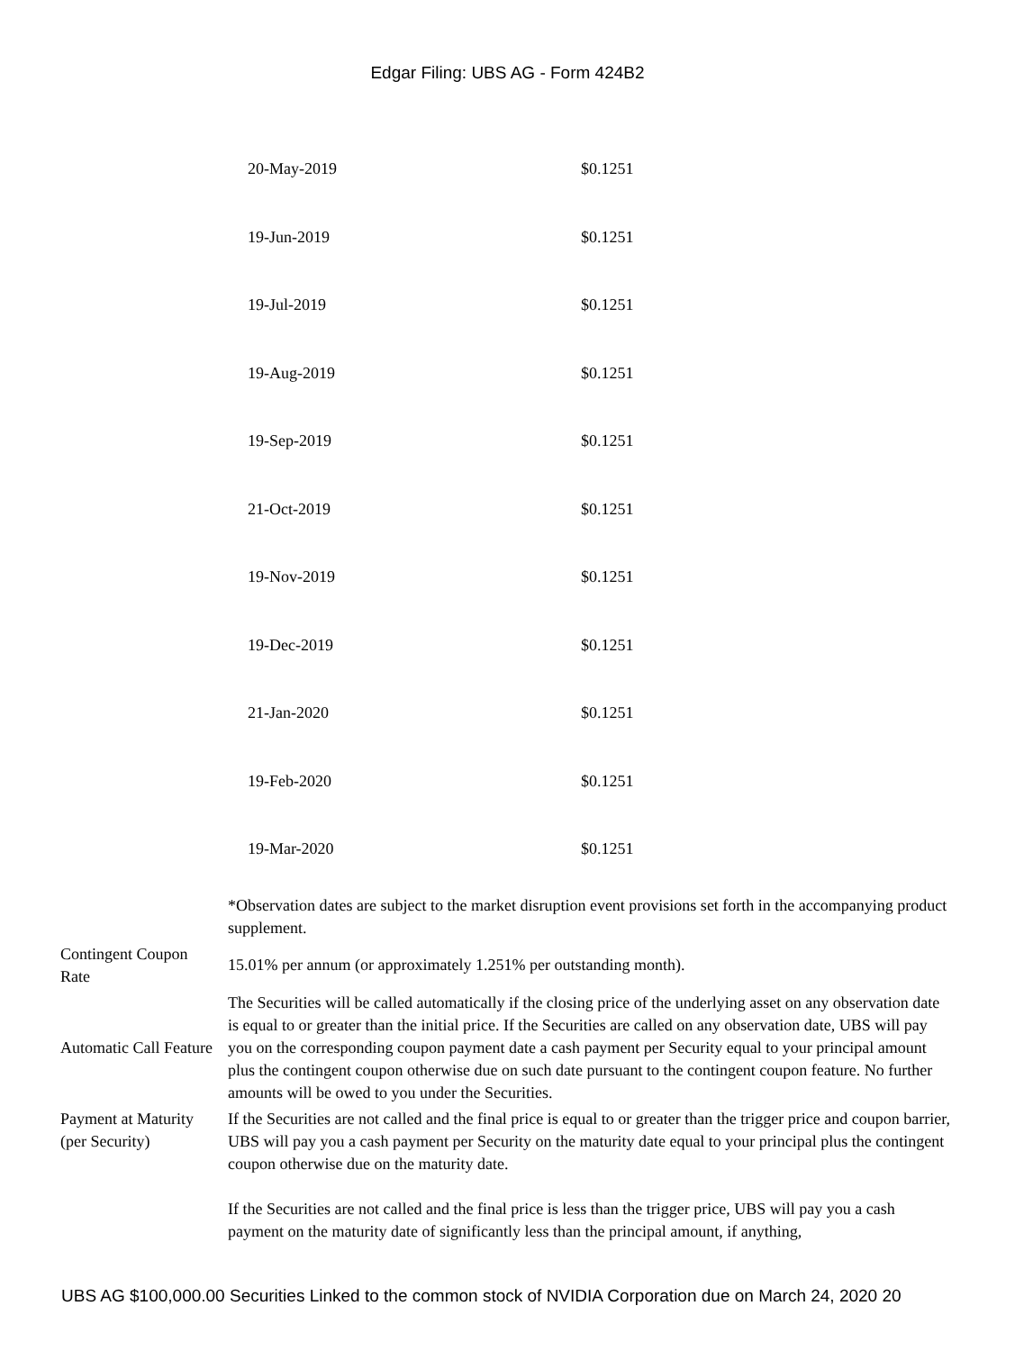Edgar Filing: UBS AG - Form 424B2
| 20-May-2019 | $0.1251 |
| 19-Jun-2019 | $0.1251 |
| 19-Jul-2019 | $0.1251 |
| 19-Aug-2019 | $0.1251 |
| 19-Sep-2019 | $0.1251 |
| 21-Oct-2019 | $0.1251 |
| 19-Nov-2019 | $0.1251 |
| 19-Dec-2019 | $0.1251 |
| 21-Jan-2020 | $0.1251 |
| 19-Feb-2020 | $0.1251 |
| 19-Mar-2020 | $0.1251 |
| | *Observation dates are subject to the market disruption event provisions set forth in the accompanying product supplement. |
| Contingent Coupon Rate | 15.01% per annum (or approximately 1.251% per outstanding month). |
| Automatic Call Feature | The Securities will be called automatically if the closing price of the underlying asset on any observation date is equal to or greater than the initial price. If the Securities are called on any observation date, UBS will pay you on the corresponding coupon payment date a cash payment per Security equal to your principal amount plus the contingent coupon otherwise due on such date pursuant to the contingent coupon feature. No further amounts will be owed to you under the Securities. |
| Payment at Maturity (per Security) | If the Securities are not called and the final price is equal to or greater than the trigger price and coupon barrier, UBS will pay you a cash payment per Security on the maturity date equal to your principal plus the contingent coupon otherwise due on the maturity date. If the Securities are not called and the final price is less than the trigger price, UBS will pay you a cash payment on the maturity date of significantly less than the principal amount, if anything, |
UBS AG $100,000.00 Securities Linked to the common stock of NVIDIA Corporation due on March 24, 2020 20